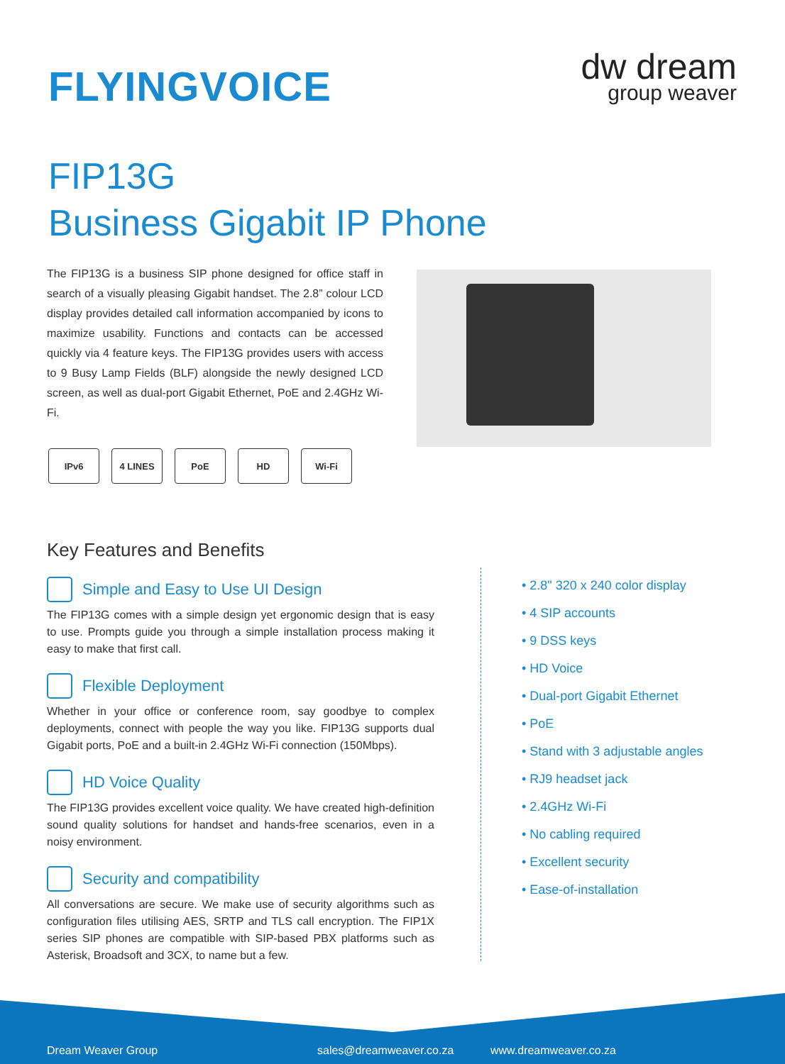FLYINGVOICE dw dream
group weaver
FIP13G
Business Gigabit IP Phone
The FIP13G is a business SIP phone designed for office staff in search of a visually pleasing Gigabit handset. The 2.8” colour LCD display provides detailed call information accompanied by icons to maximize usability. Functions and contacts can be accessed quickly via 4 feature keys. The FIP13G provides users with access to 9 Busy Lamp Fields (BLF) alongside the newly designed LCD screen, as well as dual-port Gigabit Ethernet, PoE and 2.4GHz Wi-Fi.
IPv6 4 LINES PoE HD Wi-Fi
Key Features and Benefits
Simple and Easy to Use UI Design
The FIP13G comes with a simple design yet ergonomic design that is easy to use. Prompts guide you through a simple installation process making it easy to make that first call.
Flexible Deployment
Whether in your office or conference room, say goodbye to complex deployments, connect with people the way you like. FIP13G supports dual Gigabit ports, PoE and a built-in 2.4GHz Wi-Fi connection (150Mbps).
HD Voice Quality
The FIP13G provides excellent voice quality. We have created high-definition sound quality solutions for handset and hands-free scenarios, even in a noisy environment.
Security and compatibility
All conversations are secure. We make use of security algorithms such as configuration files utilising AES, SRTP and TLS call encryption. The FIP1X series SIP phones are compatible with SIP-based PBX platforms such as Asterisk, Broadsoft and 3CX, to name but a few.
• 2.8" 320 x 240 color display
• 4 SIP accounts
• 9 DSS keys
• HD Voice
• Dual-port Gigabit Ethernet
• PoE
• Stand with 3 adjustable angles
• RJ9 headset jack
• 2.4GHz Wi-Fi
• No cabling required
• Excellent security
• Ease-of-installation
Dream Weaver Group sales@dreamweaver.co.za www.dreamweaver.co.za